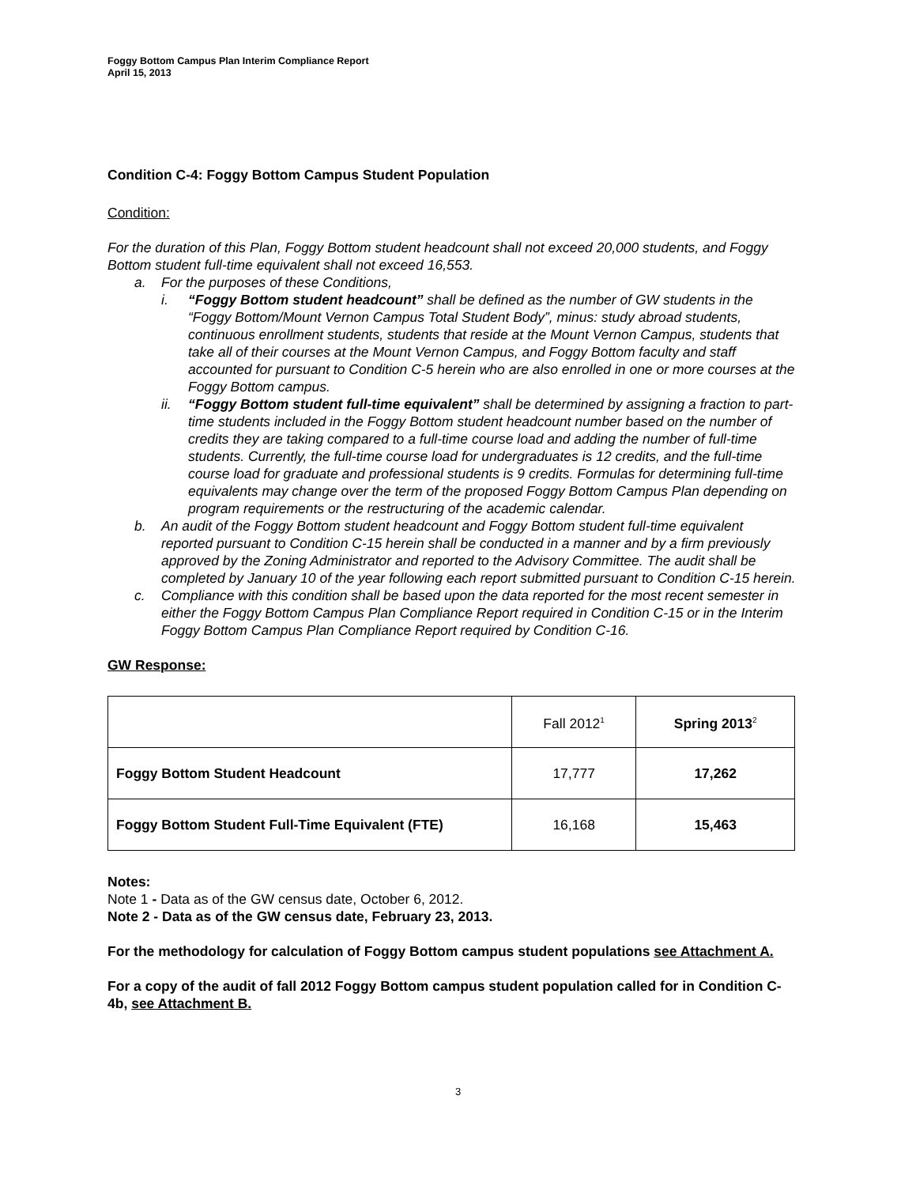Foggy Bottom Campus Plan Interim Compliance Report
April 15, 2013
Condition C-4: Foggy Bottom Campus Student Population
Condition:
For the duration of this Plan, Foggy Bottom student headcount shall not exceed 20,000 students, and Foggy Bottom student full-time equivalent shall not exceed 16,553.
a. For the purposes of these Conditions,
i. “Foggy Bottom student headcount” shall be defined as the number of GW students in the “Foggy Bottom/Mount Vernon Campus Total Student Body”, minus: study abroad students, continuous enrollment students, students that reside at the Mount Vernon Campus, students that take all of their courses at the Mount Vernon Campus, and Foggy Bottom faculty and staff accounted for pursuant to Condition C-5 herein who are also enrolled in one or more courses at the Foggy Bottom campus.
ii. “Foggy Bottom student full-time equivalent” shall be determined by assigning a fraction to part-time students included in the Foggy Bottom student headcount number based on the number of credits they are taking compared to a full-time course load and adding the number of full-time students. Currently, the full-time course load for undergraduates is 12 credits, and the full-time course load for graduate and professional students is 9 credits. Formulas for determining full-time equivalents may change over the term of the proposed Foggy Bottom Campus Plan depending on program requirements or the restructuring of the academic calendar.
b. An audit of the Foggy Bottom student headcount and Foggy Bottom student full-time equivalent reported pursuant to Condition C-15 herein shall be conducted in a manner and by a firm previously approved by the Zoning Administrator and reported to the Advisory Committee. The audit shall be completed by January 10 of the year following each report submitted pursuant to Condition C-15 herein.
c. Compliance with this condition shall be based upon the data reported for the most recent semester in either the Foggy Bottom Campus Plan Compliance Report required in Condition C-15 or in the Interim Foggy Bottom Campus Plan Compliance Report required by Condition C-16.
GW Response:
| | Fall 2012<sup>1</sup> | Spring 2013<sup>2</sup> |
| Foggy Bottom Student Headcount | 17,777 | 17,262 |
| Foggy Bottom Student Full-Time Equivalent (FTE) | 16,168 | 15,463 |
Notes:
Note 1 - Data as of the GW census date, October 6, 2012.
Note 2 - Data as of the GW census date, February 23, 2013.
For the methodology for calculation of Foggy Bottom campus student populations see Attachment A.
For a copy of the audit of fall 2012 Foggy Bottom campus student population called for in Condition C-4b, see Attachment B.
3